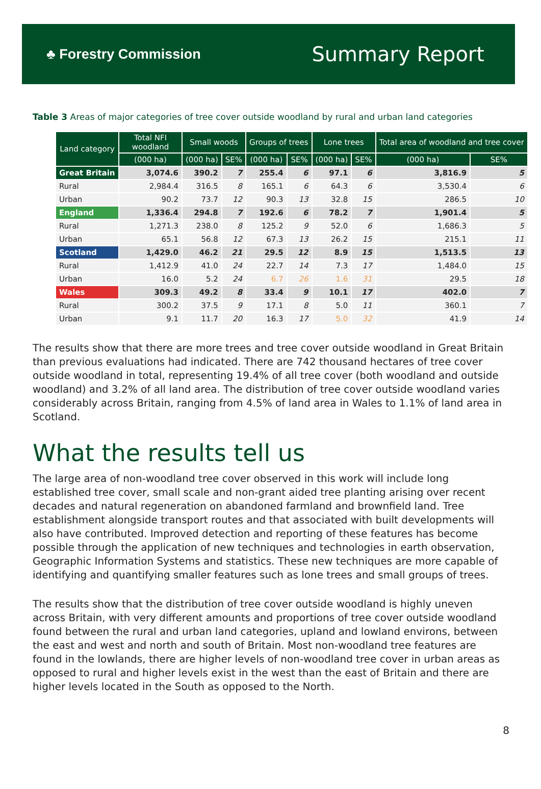♣ Forestry Commission
Summary Report
Table 3 Areas of major categories of tree cover outside woodland by rural and urban land categories
| Land category | Total NFI woodland | Small woods | | Groups of trees | | Lone trees | | Total area of woodland and tree cover | |
| --- | --- | --- | --- | --- | --- | --- | --- | --- | --- |
| | (000 ha) | (000 ha) | SE% | (000 ha) | SE% | (000 ha) | SE% | (000 ha) | SE% |
| Great Britain | 3,074.6 | 390.2 | 7 | 255.4 | 6 | 97.1 | 6 | 3,816.9 | 5 |
| Rural | 2,984.4 | 316.5 | 8 | 165.1 | 6 | 64.3 | 6 | 3,530.4 | 6 |
| Urban | 90.2 | 73.7 | 12 | 90.3 | 13 | 32.8 | 15 | 286.5 | 10 |
| England | 1,336.4 | 294.8 | 7 | 192.6 | 6 | 78.2 | 7 | 1,901.4 | 5 |
| Rural | 1,271.3 | 238.0 | 8 | 125.2 | 9 | 52.0 | 6 | 1,686.3 | 5 |
| Urban | 65.1 | 56.8 | 12 | 67.3 | 13 | 26.2 | 15 | 215.1 | 11 |
| Scotland | 1,429.0 | 46.2 | 21 | 29.5 | 12 | 8.9 | 15 | 1,513.5 | 13 |
| Rural | 1,412.9 | 41.0 | 24 | 22.7 | 14 | 7.3 | 17 | 1,484.0 | 15 |
| Urban | 16.0 | 5.2 | 24 | 6.7 | 26 | 1.6 | 31 | 29.5 | 18 |
| Wales | 309.3 | 49.2 | 8 | 33.4 | 9 | 10.1 | 17 | 402.0 | 7 |
| Rural | 300.2 | 37.5 | 9 | 17.1 | 8 | 5.0 | 11 | 360.1 | 7 |
| Urban | 9.1 | 11.7 | 20 | 16.3 | 17 | 5.0 | 32 | 41.9 | 14 |
The results show that there are more trees and tree cover outside woodland in Great Britain than previous evaluations had indicated. There are 742 thousand hectares of tree cover outside woodland in total, representing 19.4% of all tree cover (both woodland and outside woodland) and 3.2% of all land area. The distribution of tree cover outside woodland varies considerably across Britain, ranging from 4.5% of land area in Wales to 1.1% of land area in Scotland.
What the results tell us
The large area of non-woodland tree cover observed in this work will include long established tree cover, small scale and non-grant aided tree planting arising over recent decades and natural regeneration on abandoned farmland and brownfield land. Tree establishment alongside transport routes and that associated with built developments will also have contributed. Improved detection and reporting of these features has become possible through the application of new techniques and technologies in earth observation, Geographic Information Systems and statistics. These new techniques are more capable of identifying and quantifying smaller features such as lone trees and small groups of trees.
The results show that the distribution of tree cover outside woodland is highly uneven across Britain, with very different amounts and proportions of tree cover outside woodland found between the rural and urban land categories, upland and lowland environs, between the east and west and north and south of Britain. Most non-woodland tree features are found in the lowlands, there are higher levels of non-woodland tree cover in urban areas as opposed to rural and higher levels exist in the west than the east of Britain and there are higher levels located in the South as opposed to the North.
8